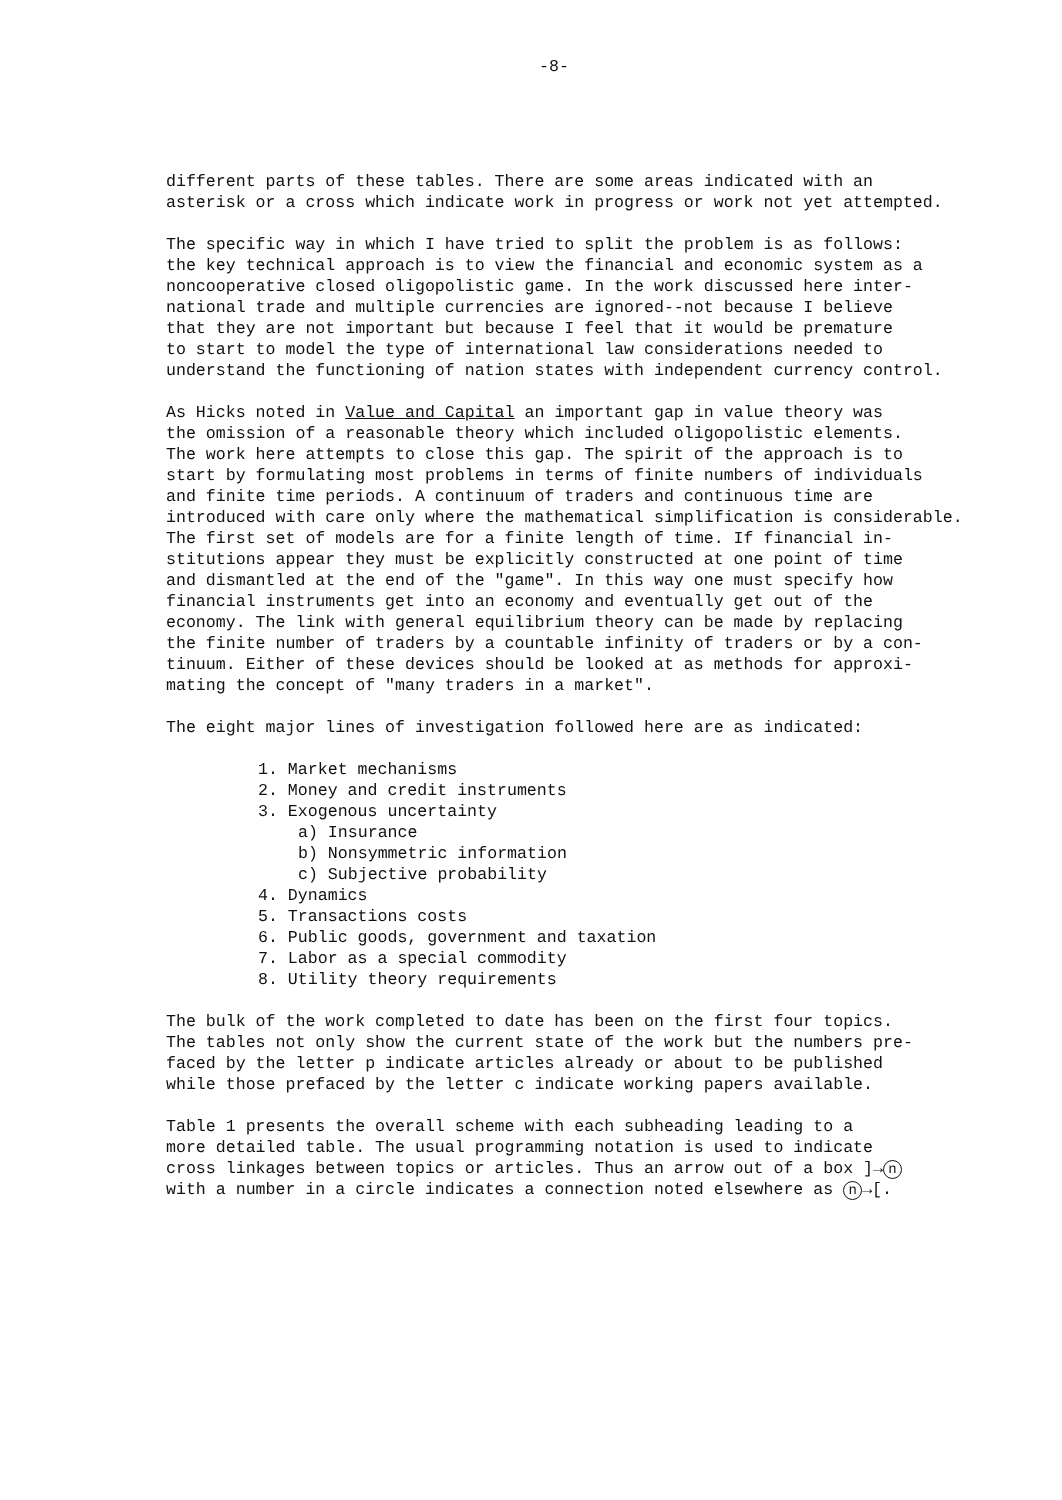-8-
different parts of these tables. There are some areas indicated with an asterisk or a cross which indicate work in progress or work not yet attempted.
The specific way in which I have tried to split the problem is as follows: the key technical approach is to view the financial and economic system as a noncooperative closed oligopolistic game. In the work discussed here inter- national trade and multiple currencies are ignored--not because I believe that they are not important but because I feel that it would be premature to start to model the type of international law considerations needed to understand the functioning of nation states with independent currency control.
As Hicks noted in Value and Capital an important gap in value theory was the omission of a reasonable theory which included oligopolistic elements. The work here attempts to close this gap. The spirit of the approach is to start by formulating most problems in terms of finite numbers of individuals and finite time periods. A continuum of traders and continuous time are introduced with care only where the mathematical simplification is considerable. The first set of models are for a finite length of time. If financial in- stitutions appear they must be explicitly constructed at one point of time and dismantled at the end of the "game". In this way one must specify how financial instruments get into an economy and eventually get out of the economy. The link with general equilibrium theory can be made by replacing the finite number of traders by a countable infinity of traders or by a con- tinuum. Either of these devices should be looked at as methods for approxi- mating the concept of "many traders in a market".
The eight major lines of investigation followed here are as indicated:
1. Market mechanisms
2. Money and credit instruments
3. Exogenous uncertainty
a) Insurance
b) Nonsymmetric information
c) Subjective probability
4. Dynamics
5. Transactions costs
6. Public goods, government and taxation
7. Labor as a special commodity
8. Utility theory requirements
The bulk of the work completed to date has been on the first four topics. The tables not only show the current state of the work but the numbers pre- faced by the letter p indicate articles already or about to be published while those prefaced by the letter c indicate working papers available.
Table 1 presents the overall scheme with each subheading leading to a more detailed table. The usual programming notation is used to indicate cross linkages between topics or articles. Thus an arrow out of a box ]→ n with a number in a circle indicates a connection noted elsewhere as n →[.